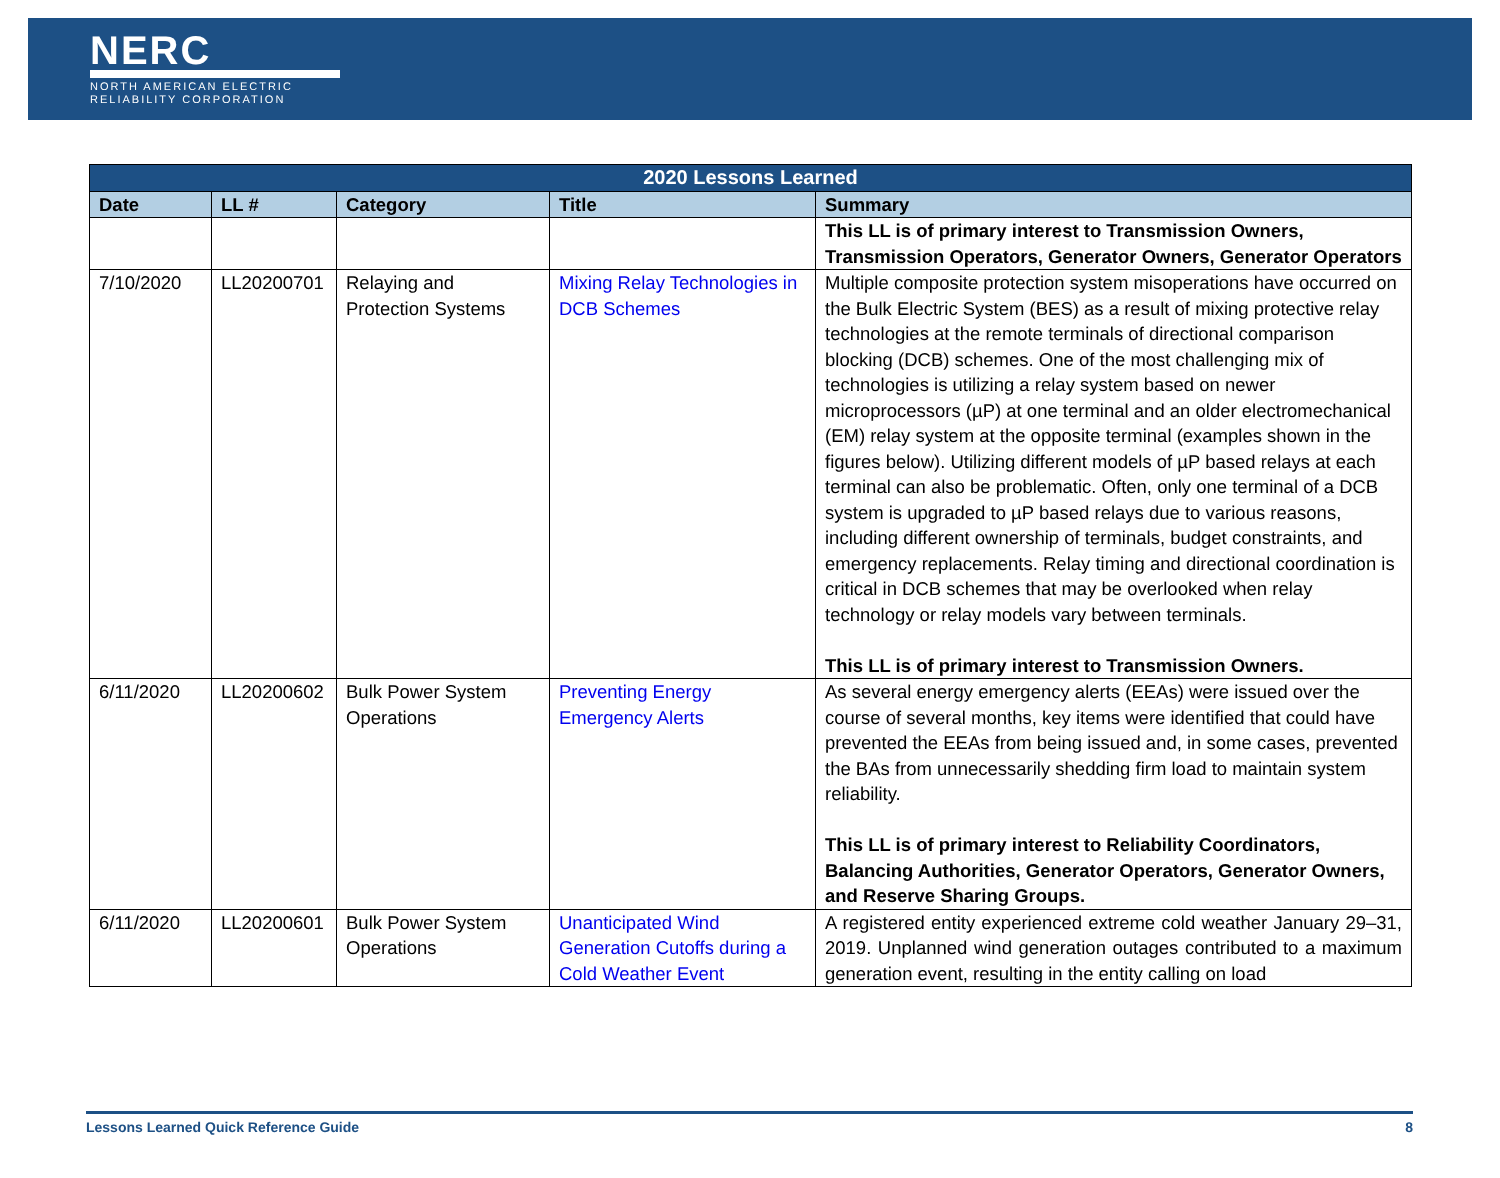NERC
NORTH AMERICAN ELECTRIC
RELIABILITY CORPORATION
| 2020 Lessons Learned | | | | |
| --- | --- | --- | --- | --- |
| Date | LL # | Category | Title | Summary |
| | | | | This LL is of primary interest to Transmission Owners, Transmission Operators, Generator Owners, Generator Operators |
| 7/10/2020 | LL20200701 | Relaying and Protection Systems | Mixing Relay Technologies in DCB Schemes | Multiple composite protection system misoperations have occurred on the Bulk Electric System (BES) as a result of mixing protective relay technologies at the remote terminals of directional comparison blocking (DCB) schemes. One of the most challenging mix of technologies is utilizing a relay system based on newer microprocessors (µP) at one terminal and an older electromechanical (EM) relay system at the opposite terminal (examples shown in the figures below). Utilizing different models of µP based relays at each terminal can also be problematic. Often, only one terminal of a DCB system is upgraded to µP based relays due to various reasons, including different ownership of terminals, budget constraints, and emergency replacements. Relay timing and directional coordination is critical in DCB schemes that may be overlooked when relay technology or relay models vary between terminals. This LL is of primary interest to Transmission Owners. |
| 6/11/2020 | LL20200602 | Bulk Power System Operations | Preventing Energy Emergency Alerts | As several energy emergency alerts (EEAs) were issued over the course of several months, key items were identified that could have prevented the EEAs from being issued and, in some cases, prevented the BAs from unnecessarily shedding firm load to maintain system reliability. This LL is of primary interest to Reliability Coordinators, Balancing Authorities, Generator Operators, Generator Owners, and Reserve Sharing Groups. |
| 6/11/2020 | LL20200601 | Bulk Power System Operations | Unanticipated Wind Generation Cutoffs during a Cold Weather Event | A registered entity experienced extreme cold weather January 29–31, 2019. Unplanned wind generation outages contributed to a maximum generation event, resulting in the entity calling on load |
Lessons Learned Quick Reference Guide 8